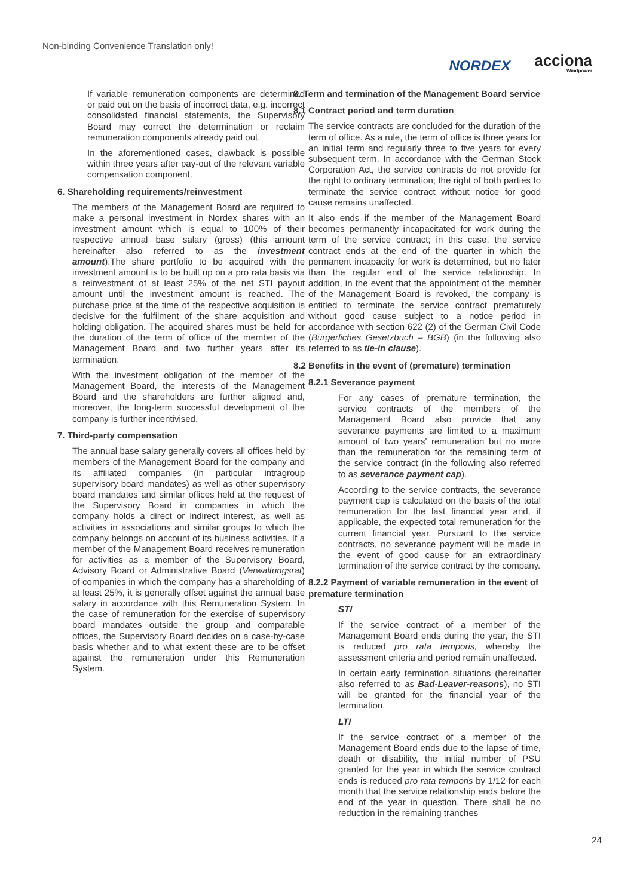Non-binding Convenience Translation only!
NORDEX acciona
Windpower
If variable remuneration components are determined or paid out on the basis of incorrect data, e.g. incorrect consolidated financial statements, the Supervisory Board may correct the determination or reclaim remuneration components already paid out.
In the aforementioned cases, clawback is possible within three years after pay-out of the relevant variable compensation component.
6. Shareholding requirements/reinvestment
The members of the Management Board are required to make a personal investment in Nordex shares with an investment amount which is equal to 100% of their respective annual base salary (gross) (this amount hereinafter also referred to as the investment amount).The share portfolio to be acquired with the investment amount is to be built up on a pro rata basis via a reinvestment of at least 25% of the net STI payout amount until the investment amount is reached. The purchase price at the time of the respective acquisition is decisive for the fulfilment of the share acquisition and holding obligation. The acquired shares must be held for the duration of the term of office of the member of the Management Board and two further years after its termination.
With the investment obligation of the member of the Management Board, the interests of the Management Board and the shareholders are further aligned and, moreover, the long-term successful development of the company is further incentivised.
7. Third-party compensation
The annual base salary generally covers all offices held by members of the Management Board for the company and its affiliated companies (in particular intragroup supervisory board mandates) as well as other supervisory board mandates and similar offices held at the request of the Supervisory Board in companies in which the company holds a direct or indirect interest, as well as activities in associations and similar groups to which the company belongs on account of its business activities. If a member of the Management Board receives remuneration for activities as a member of the Supervisory Board, Advisory Board or Administrative Board (Verwaltungsrat) of companies in which the company has a shareholding of at least 25%, it is generally offset against the annual base salary in accordance with this Remuneration System. In the case of remuneration for the exercise of supervisory board mandates outside the group and comparable offices, the Supervisory Board decides on a case-by-case basis whether and to what extent these are to be offset against the remuneration under this Remuneration System.
8. Term and termination of the Management Board service
8.1 Contract period and term duration
The service contracts are concluded for the duration of the term of office. As a rule, the term of office is three years for an initial term and regularly three to five years for every subsequent term. In accordance with the German Stock Corporation Act, the service contracts do not provide for the right to ordinary termination; the right of both parties to terminate the service contract without notice for good cause remains unaffected.
It also ends if the member of the Management Board becomes permanently incapacitated for work during the term of the service contract; in this case, the service contract ends at the end of the quarter in which the permanent incapacity for work is determined, but no later than the regular end of the service relationship. In addition, in the event that the appointment of the member of the Management Board is revoked, the company is entitled to terminate the service contract prematurely without good cause subject to a notice period in accordance with section 622 (2) of the German Civil Code (Bürgerliches Gesetzbuch – BGB) (in the following also referred to as tie-in clause).
8.2 Benefits in the event of (premature) termination
8.2.1 Severance payment
For any cases of premature termination, the service contracts of the members of the Management Board also provide that any severance payments are limited to a maximum amount of two years' remuneration but no more than the remuneration for the remaining term of the service contract (in the following also referred to as severance payment cap).
According to the service contracts, the severance payment cap is calculated on the basis of the total remuneration for the last financial year and, if applicable, the expected total remuneration for the current financial year. Pursuant to the service contracts, no severance payment will be made in the event of good cause for an extraordinary termination of the service contract by the company.
8.2.2 Payment of variable remuneration in the event of premature termination
STI
If the service contract of a member of the Management Board ends during the year, the STI is reduced pro rata temporis, whereby the assessment criteria and period remain unaffected.
In certain early termination situations (hereinafter also referred to as Bad-Leaver-reasons), no STI will be granted for the financial year of the termination.
LTI
If the service contract of a member of the Management Board ends due to the lapse of time, death or disability, the initial number of PSU granted for the year in which the service contract ends is reduced pro rata temporis by 1/12 for each month that the service relationship ends before the end of the year in question. There shall be no reduction in the remaining tranches
24